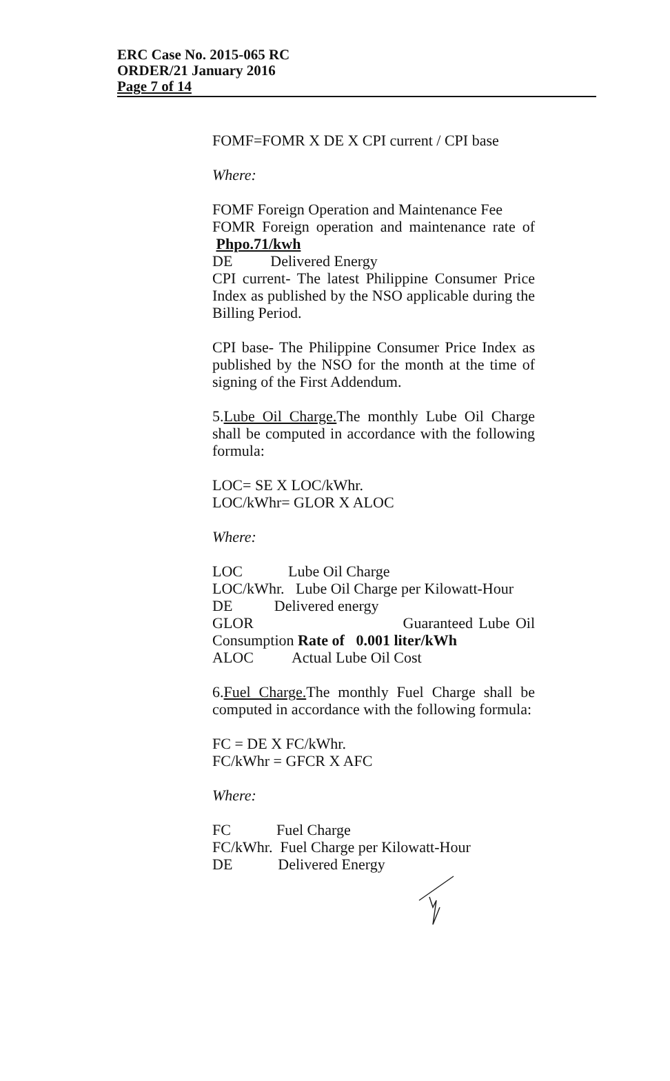ERC Case No. 2015-065 RC
ORDER/21 January 2016
Page 7 of 14
FOMF=FOMR X DE X CPI current / CPI base
Where:
FOMF Foreign Operation and Maintenance Fee
FOMR Foreign operation and maintenance rate of Phpo.71/kwh
DE Delivered Energy
CPI current- The latest Philippine Consumer Price Index as published by the NSO applicable during the Billing Period.
CPI base- The Philippine Consumer Price Index as published by the NSO for the month at the time of signing of the First Addendum.
5.Lube Oil Charge. The monthly Lube Oil Charge shall be computed in accordance with the following formula:
LOC= SE X LOC/kWhr.
LOC/kWhr= GLOR X ALOC
Where:
LOC Lube Oil Charge
LOC/kWhr. Lube Oil Charge per Kilowatt-Hour
DE Delivered energy
GLOR Guaranteed Lube Oil Consumption Rate of 0.001 liter/kWh
ALOC Actual Lube Oil Cost
6.Fuel Charge. The monthly Fuel Charge shall be computed in accordance with the following formula:
FC = DE X FC/kWhr.
FC/kWhr = GFCR X AFC
Where:
FC Fuel Charge
FC/kWhr. Fuel Charge per Kilowatt-Hour
DE Delivered Energy